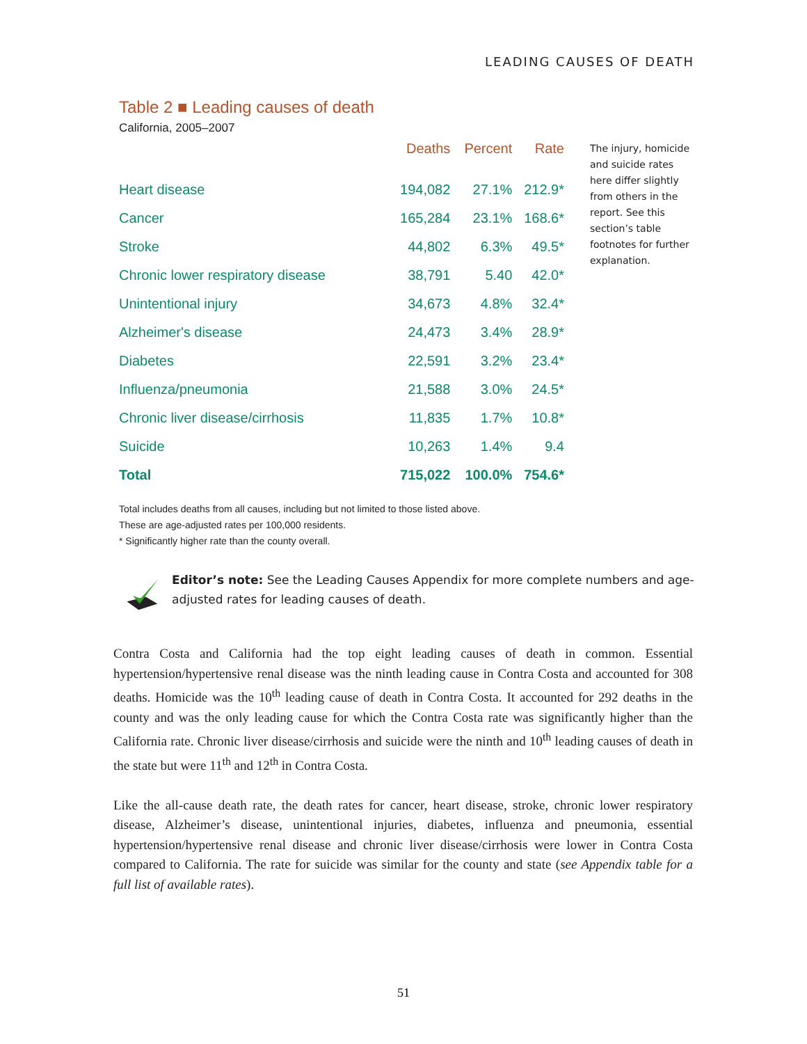LEADING CAUSES OF DEATH
Table 2 ■ Leading causes of death
California, 2005–2007
| | Deaths | Percent | Rate |
| --- | --- | --- | --- |
| Heart disease | 194,082 | 27.1% | 212.9* |
| Cancer | 165,284 | 23.1% | 168.6* |
| Stroke | 44,802 | 6.3% | 49.5* |
| Chronic lower respiratory disease | 38,791 | 5.40 | 42.0* |
| Unintentional injury | 34,673 | 4.8% | 32.4* |
| Alzheimer's disease | 24,473 | 3.4% | 28.9* |
| Diabetes | 22,591 | 3.2% | 23.4* |
| Influenza/pneumonia | 21,588 | 3.0% | 24.5* |
| Chronic liver disease/cirrhosis | 11,835 | 1.7% | 10.8* |
| Suicide | 10,263 | 1.4% | 9.4 |
| Total | 715,022 | 100.0% | 754.6* |
The injury, homicide and suicide rates here differ slightly from others in the report. See this section’s table footnotes for further explanation.
Total includes deaths from all causes, including but not limited to those listed above.
These are age-adjusted rates per 100,000 residents.
* Significantly higher rate than the county overall.
Editor’s note: See the Leading Causes Appendix for more complete numbers and age-adjusted rates for leading causes of death.
Contra Costa and California had the top eight leading causes of death in common. Essential hypertension/hypertensive renal disease was the ninth leading cause in Contra Costa and accounted for 308 deaths. Homicide was the 10<sup>th</sup> leading cause of death in Contra Costa. It accounted for 292 deaths in the county and was the only leading cause for which the Contra Costa rate was significantly higher than the California rate. Chronic liver disease/cirrhosis and suicide were the ninth and 10<sup>th</sup> leading causes of death in the state but were 11<sup>th</sup> and 12<sup>th</sup> in Contra Costa.
Like the all-cause death rate, the death rates for cancer, heart disease, stroke, chronic lower respiratory disease, Alzheimer’s disease, unintentional injuries, diabetes, influenza and pneumonia, essential hypertension/hypertensive renal disease and chronic liver disease/cirrhosis were lower in Contra Costa compared to California. The rate for suicide was similar for the county and state (see Appendix table for a full list of available rates).
51